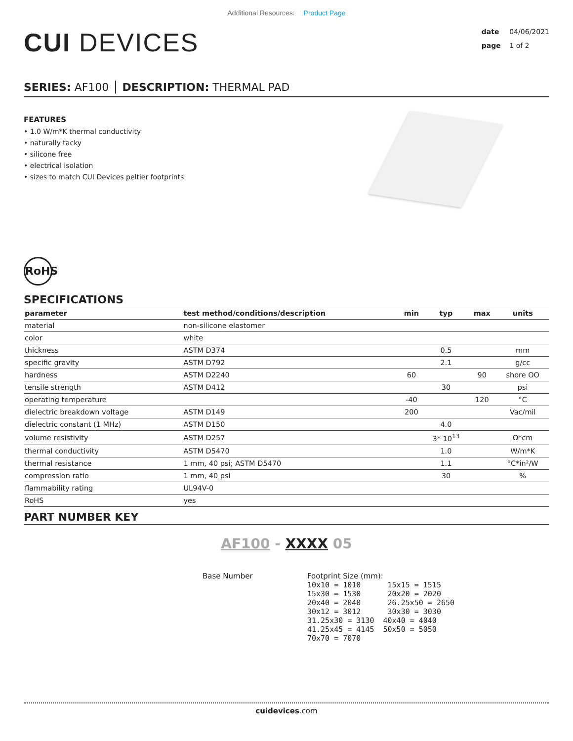Additional Resources: Product Page
CUI DEVICES
date 04/06/2021
page 1 of 2
SERIES: AF100 │ DESCRIPTION: THERMAL PAD
FEATURES
• 1.0 W/m*K thermal conductivity
• naturally tacky
• silicone free
• electrical isolation
• sizes to match CUI Devices peltier footprints
RoHS
SPECIFICATIONS
| parameter | test method/conditions/description | min | typ | max | units |
| --- | --- | --- | --- | --- | --- |
| material | non-silicone elastomer | | | | |
| color | white | | | | |
| thickness | ASTM D374 | | 0.5 | | mm |
| specific gravity | ASTM D792 | | 2.1 | | g/cc |
| hardness | ASTM D2240 | 60 | | 90 | shore OO |
| tensile strength | ASTM D412 | | 30 | | psi |
| operating temperature | | -40 | | 120 | °C |
| dielectric breakdown voltage | ASTM D149 | 200 | | | Vac/mil |
| dielectric constant (1 MHz) | ASTM D150 | | 4.0 | | |
| volume resistivity | ASTM D257 | | 3* 10<sup>13</sup> | | Ω*cm |
| thermal conductivity | ASTM D5470 | | 1.0 | | W/m*K |
| thermal resistance | 1 mm, 40 psi; ASTM D5470 | | 1.1 | | °C*in²/W |
| compression ratio | 1 mm, 40 psi | | 30 | | % |
| flammability rating | UL94V-0 | | | | |
| RoHS | yes | | | | |
PART NUMBER KEY
AF100 - XXXX 05
Base Number Footprint Size (mm):
10x10 = 1010      15x15 = 1515
15x30 = 1530      20x20 = 2020
20x40 = 2040      26.25x50 = 2650
30x12 = 3012      30x30 = 3030
31.25x30 = 3130  40x40 = 4040
41.25x45 = 4145  50x50 = 5050
70x70 = 7070
cuidevices.com